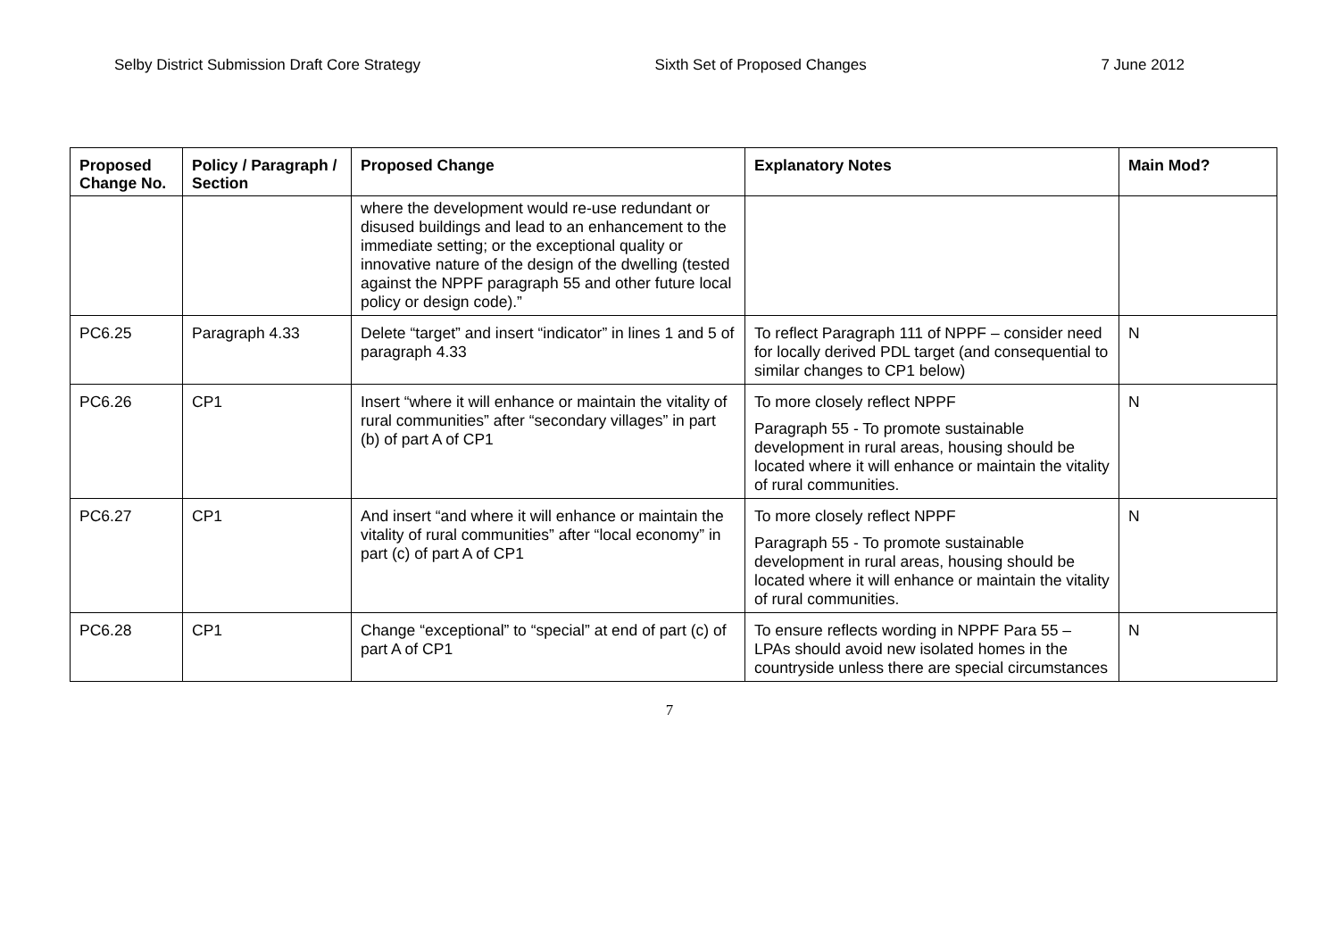Selby District Submission Draft Core Strategy Sixth Set of Proposed Changes 7 June 2012
| Proposed Change No. | Policy / Paragraph / Section | Proposed Change | Explanatory Notes | Main Mod? |
| --- | --- | --- | --- | --- |
| | | where the development would re-use redundant or disused buildings and lead to an enhancement to the immediate setting; or the exceptional quality or innovative nature of the design of the dwelling (tested against the NPPF paragraph 55 and other future local policy or design code).” | | |
| PC6.25 | Paragraph 4.33 | Delete “target” and insert “indicator” in lines 1 and 5 of paragraph 4.33 | To reflect Paragraph 111 of NPPF – consider need for locally derived PDL target (and consequential to similar changes to CP1 below) | N |
| PC6.26 | CP1 | Insert “where it will enhance or maintain the vitality of rural communities” after “secondary villages” in part (b) of part A of CP1 | To more closely reflect NPPF Paragraph 55 - To promote sustainable development in rural areas, housing should be located where it will enhance or maintain the vitality of rural communities. | N |
| PC6.27 | CP1 | And insert “and where it will enhance or maintain the vitality of rural communities” after “local economy” in part (c) of part A of CP1 | To more closely reflect NPPF Paragraph 55 - To promote sustainable development in rural areas, housing should be located where it will enhance or maintain the vitality of rural communities. | N |
| PC6.28 | CP1 | Change “exceptional” to “special” at end of part (c) of part A of CP1 | To ensure reflects wording in NPPF Para 55 – LPAs should avoid new isolated homes in the countryside unless there are special circumstances | N |
7